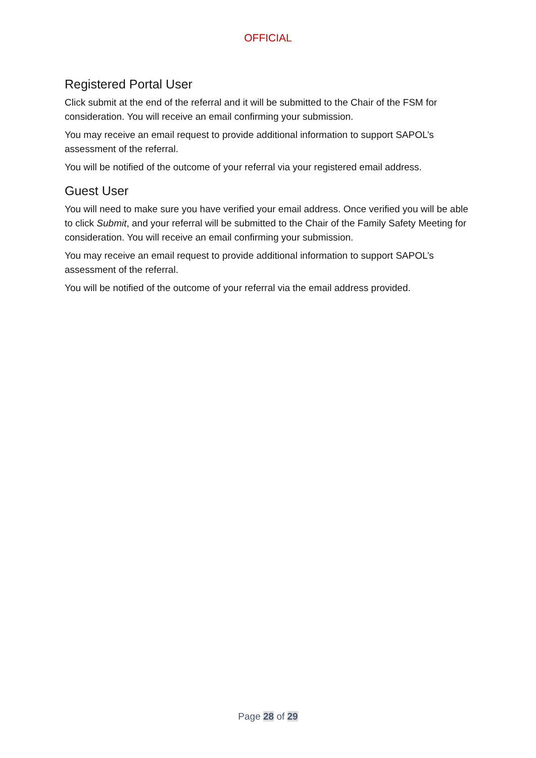OFFICIAL
Registered Portal User
Click submit at the end of the referral and it will be submitted to the Chair of the FSM for consideration. You will receive an email confirming your submission.
You may receive an email request to provide additional information to support SAPOL’s assessment of the referral.
You will be notified of the outcome of your referral via your registered email address.
Guest User
You will need to make sure you have verified your email address. Once verified you will be able to click Submit, and your referral will be submitted to the Chair of the Family Safety Meeting for consideration. You will receive an email confirming your submission.
You may receive an email request to provide additional information to support SAPOL’s assessment of the referral.
You will be notified of the outcome of your referral via the email address provided.
Page 28 of 29